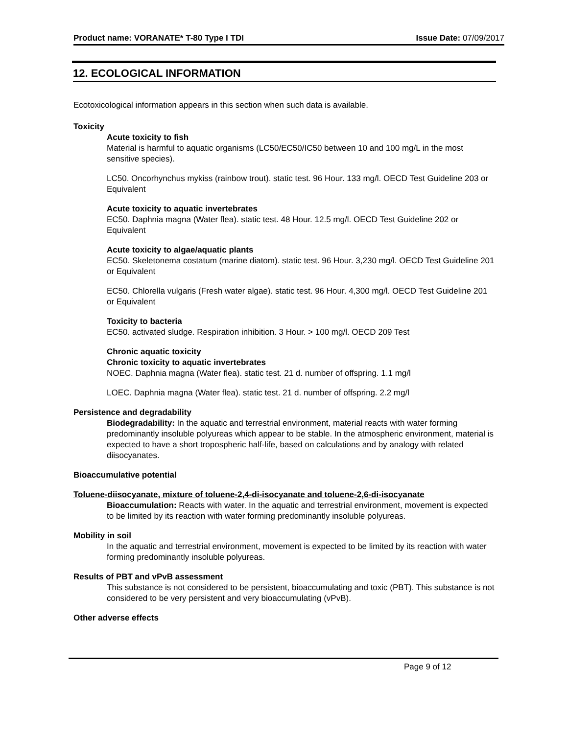Product name: VORANATE* T-80 Type I TDI Issue Date: 07/09/2017
12. ECOLOGICAL INFORMATION
Ecotoxicological information appears in this section when such data is available.
Toxicity
Acute toxicity to fish
Material is harmful to aquatic organisms (LC50/EC50/IC50 between 10 and 100 mg/L in the most sensitive species).
LC50. Oncorhynchus mykiss (rainbow trout). static test. 96 Hour. 133 mg/l. OECD Test Guideline 203 or Equivalent
Acute toxicity to aquatic invertebrates
EC50. Daphnia magna (Water flea). static test. 48 Hour. 12.5 mg/l. OECD Test Guideline 202 or Equivalent
Acute toxicity to algae/aquatic plants
EC50. Skeletonema costatum (marine diatom). static test. 96 Hour. 3,230 mg/l. OECD Test Guideline 201 or Equivalent
EC50. Chlorella vulgaris (Fresh water algae). static test. 96 Hour. 4,300 mg/l. OECD Test Guideline 201 or Equivalent
Toxicity to bacteria
EC50. activated sludge. Respiration inhibition. 3 Hour. > 100 mg/l. OECD 209 Test
Chronic aquatic toxicity
Chronic toxicity to aquatic invertebrates
NOEC. Daphnia magna (Water flea). static test. 21 d. number of offspring. 1.1 mg/l
LOEC. Daphnia magna (Water flea). static test. 21 d. number of offspring. 2.2 mg/l
Persistence and degradability
Biodegradability: In the aquatic and terrestrial environment, material reacts with water forming predominantly insoluble polyureas which appear to be stable. In the atmospheric environment, material is expected to have a short tropospheric half-life, based on calculations and by analogy with related diisocyanates.
Bioaccumulative potential
Toluene-diisocyanate, mixture of toluene-2,4-di-isocyanate and toluene-2,6-di-isocyanate
Bioaccumulation: Reacts with water. In the aquatic and terrestrial environment, movement is expected to be limited by its reaction with water forming predominantly insoluble polyureas.
Mobility in soil
In the aquatic and terrestrial environment, movement is expected to be limited by its reaction with water forming predominantly insoluble polyureas.
Results of PBT and vPvB assessment
This substance is not considered to be persistent, bioaccumulating and toxic (PBT). This substance is not considered to be very persistent and very bioaccumulating (vPvB).
Other adverse effects
Page 9 of 12